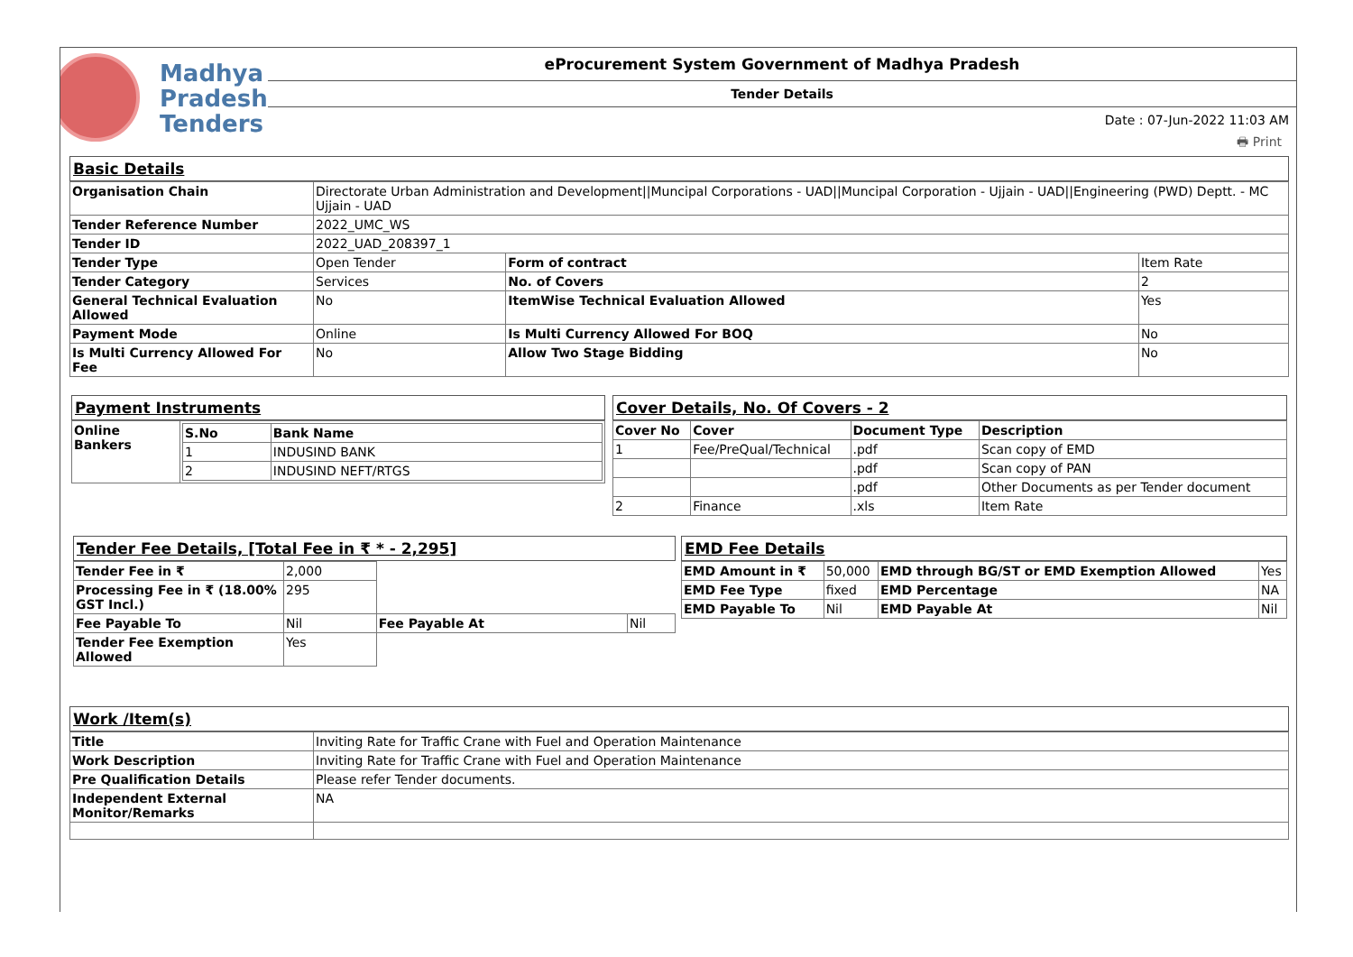Madhya
Pradesh
Tenders
eProcurement System Government of Madhya Pradesh
Tender Details
Date : 07-Jun-2022 11:03 AM
🖶 Print
Basic Details
| Organisation Chain | Directorate Urban Administration and Development//Muncipal Corporations - UAD//Muncipal Corporation - Ujjain - UAD//Engineering (PWD) Deptt. - MC Ujjain - UAD | | |
| Tender Reference Number | 2022_UMC_WS | | |
| Tender ID | 2022_UAD_208397_1 | | |
| Tender Type | Open Tender | Form of contract | Item Rate |
| Tender Category | Services | No. of Covers | 2 |
| General Technical Evaluation Allowed | No | ItemWise Technical Evaluation Allowed | Yes |
| Payment Mode | Online | Is Multi Currency Allowed For BOQ | No |
| Is Multi Currency Allowed For Fee | No | Allow Two Stage Bidding | No |
Payment Instruments
| Online Bankers | / S.No / Bank Name / / --- / --- / / 1 / INDUSIND BANK / / 2 / INDUSIND NEFT/RTGS / |
Cover Details, No. Of Covers - 2
| Cover No | Cover | Document Type | Description |
| --- | --- | --- | --- |
| 1 | Fee/PreQual/Technical | .pdf | Scan copy of EMD |
| | | .pdf | Scan copy of PAN |
| | | .pdf | Other Documents as per Tender document |
| 2 | Finance | .xls | Item Rate |
Tender Fee Details, [Total Fee in ₹ * - 2,295]
| Tender Fee in ₹ | 2,000 | | |
| Processing Fee in ₹ (18.00% GST Incl.) | 295 | | |
| Fee Payable To | Nil | Fee Payable At | Nil |
| Tender Fee Exemption Allowed | Yes | | |
EMD Fee Details
| EMD Amount in ₹ | 50,000 | EMD through BG/ST or EMD Exemption Allowed | Yes |
| EMD Fee Type | fixed | EMD Percentage | NA |
| EMD Payable To | Nil | EMD Payable At | Nil |
Work /Item(s)
| Title | Inviting Rate for Traffic Crane with Fuel and Operation Maintenance |
| Work Description | Inviting Rate for Traffic Crane with Fuel and Operation Maintenance |
| Pre Qualification Details | Please refer Tender documents. |
| Independent External Monitor/Remarks | NA |